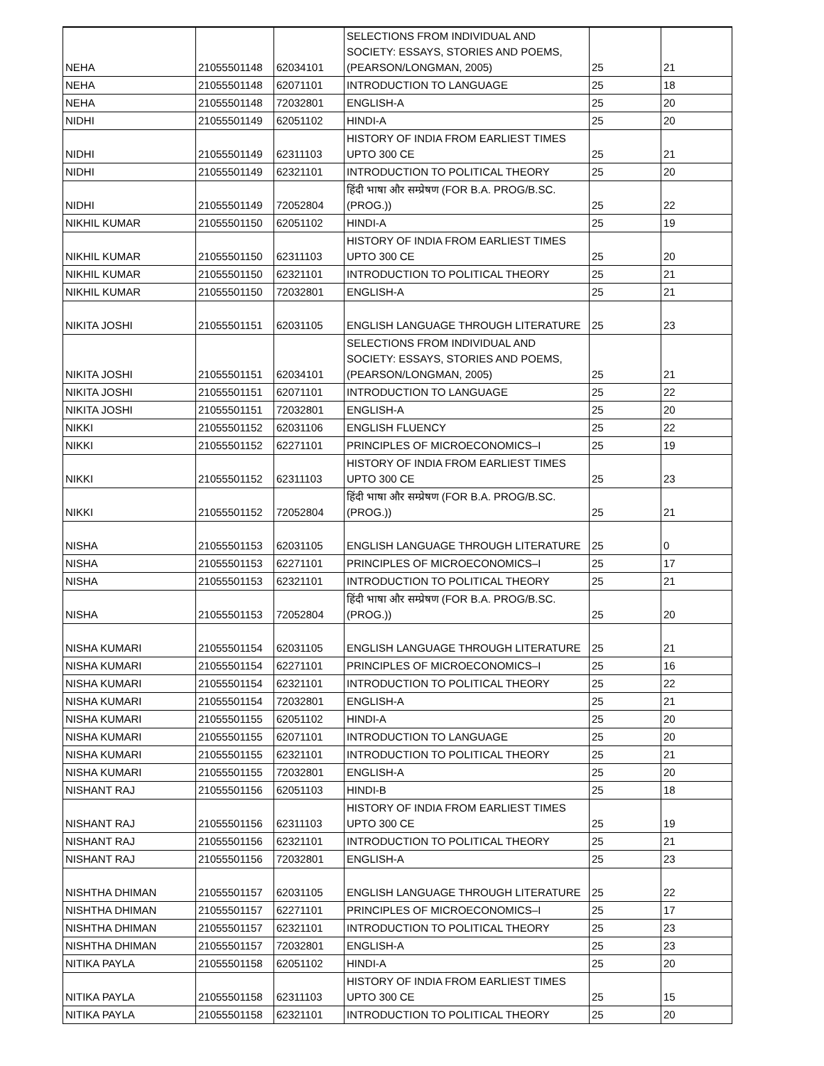| NEHA | 21055501148 | 62034101 | SELECTIONS FROM INDIVIDUAL AND SOCIETY: ESSAYS, STORIES AND POEMS, (PEARSON/LONGMAN, 2005) | 25 | 21 |
| NEHA | 21055501148 | 62071101 | INTRODUCTION TO LANGUAGE | 25 | 18 |
| NEHA | 21055501148 | 72032801 | ENGLISH-A | 25 | 20 |
| NIDHI | 21055501149 | 62051102 | HINDI-A | 25 | 20 |
| NIDHI | 21055501149 | 62311103 | HISTORY OF INDIA FROM EARLIEST TIMES UPTO 300 CE | 25 | 21 |
| NIDHI | 21055501149 | 62321101 | INTRODUCTION TO POLITICAL THEORY | 25 | 20 |
| NIDHI | 21055501149 | 72052804 | हिंदी भाषा और सम्प्रेषण (FOR B.A. PROG/B.SC.(PROG.)) | 25 | 22 |
| NIKHIL KUMAR | 21055501150 | 62051102 | HINDI-A | 25 | 19 |
| NIKHIL KUMAR | 21055501150 | 62311103 | HISTORY OF INDIA FROM EARLIEST TIMES UPTO 300 CE | 25 | 20 |
| NIKHIL KUMAR | 21055501150 | 62321101 | INTRODUCTION TO POLITICAL THEORY | 25 | 21 |
| NIKHIL KUMAR | 21055501150 | 72032801 | ENGLISH-A | 25 | 21 |
| NIKITA JOSHI | 21055501151 | 62031105 | ENGLISH LANGUAGE THROUGH LITERATURE | 25 | 23 |
| NIKITA JOSHI | 21055501151 | 62034101 | SELECTIONS FROM INDIVIDUAL AND SOCIETY: ESSAYS, STORIES AND POEMS, (PEARSON/LONGMAN, 2005) | 25 | 21 |
| NIKITA JOSHI | 21055501151 | 62071101 | INTRODUCTION TO LANGUAGE | 25 | 22 |
| NIKITA JOSHI | 21055501151 | 72032801 | ENGLISH-A | 25 | 20 |
| NIKKI | 21055501152 | 62031106 | ENGLISH FLUENCY | 25 | 22 |
| NIKKI | 21055501152 | 62271101 | PRINCIPLES OF MICROECONOMICS–I | 25 | 19 |
| NIKKI | 21055501152 | 62311103 | HISTORY OF INDIA FROM EARLIEST TIMES UPTO 300 CE | 25 | 23 |
| NIKKI | 21055501152 | 72052804 | हिंदी भाषा और सम्प्रेषण (FOR B.A. PROG/B.SC.(PROG.)) | 25 | 21 |
| NISHA | 21055501153 | 62031105 | ENGLISH LANGUAGE THROUGH LITERATURE | 25 | 0 |
| NISHA | 21055501153 | 62271101 | PRINCIPLES OF MICROECONOMICS–I | 25 | 17 |
| NISHA | 21055501153 | 62321101 | INTRODUCTION TO POLITICAL THEORY | 25 | 21 |
| NISHA | 21055501153 | 72052804 | हिंदी भाषा और सम्प्रेषण (FOR B.A. PROG/B.SC.(PROG.)) | 25 | 20 |
| NISHA KUMARI | 21055501154 | 62031105 | ENGLISH LANGUAGE THROUGH LITERATURE | 25 | 21 |
| NISHA KUMARI | 21055501154 | 62271101 | PRINCIPLES OF MICROECONOMICS–I | 25 | 16 |
| NISHA KUMARI | 21055501154 | 62321101 | INTRODUCTION TO POLITICAL THEORY | 25 | 22 |
| NISHA KUMARI | 21055501154 | 72032801 | ENGLISH-A | 25 | 21 |
| NISHA KUMARI | 21055501155 | 62051102 | HINDI-A | 25 | 20 |
| NISHA KUMARI | 21055501155 | 62071101 | INTRODUCTION TO LANGUAGE | 25 | 20 |
| NISHA KUMARI | 21055501155 | 62321101 | INTRODUCTION TO POLITICAL THEORY | 25 | 21 |
| NISHA KUMARI | 21055501155 | 72032801 | ENGLISH-A | 25 | 20 |
| NISHANT RAJ | 21055501156 | 62051103 | HINDI-B | 25 | 18 |
| NISHANT RAJ | 21055501156 | 62311103 | HISTORY OF INDIA FROM EARLIEST TIMES UPTO 300 CE | 25 | 19 |
| NISHANT RAJ | 21055501156 | 62321101 | INTRODUCTION TO POLITICAL THEORY | 25 | 21 |
| NISHANT RAJ | 21055501156 | 72032801 | ENGLISH-A | 25 | 23 |
| NISHTHA DHIMAN | 21055501157 | 62031105 | ENGLISH LANGUAGE THROUGH LITERATURE | 25 | 22 |
| NISHTHA DHIMAN | 21055501157 | 62271101 | PRINCIPLES OF MICROECONOMICS–I | 25 | 17 |
| NISHTHA DHIMAN | 21055501157 | 62321101 | INTRODUCTION TO POLITICAL THEORY | 25 | 23 |
| NISHTHA DHIMAN | 21055501157 | 72032801 | ENGLISH-A | 25 | 23 |
| NITIKA PAYLA | 21055501158 | 62051102 | HINDI-A | 25 | 20 |
| NITIKA PAYLA | 21055501158 | 62311103 | HISTORY OF INDIA FROM EARLIEST TIMES UPTO 300 CE | 25 | 15 |
| NITIKA PAYLA | 21055501158 | 62321101 | INTRODUCTION TO POLITICAL THEORY | 25 | 20 |